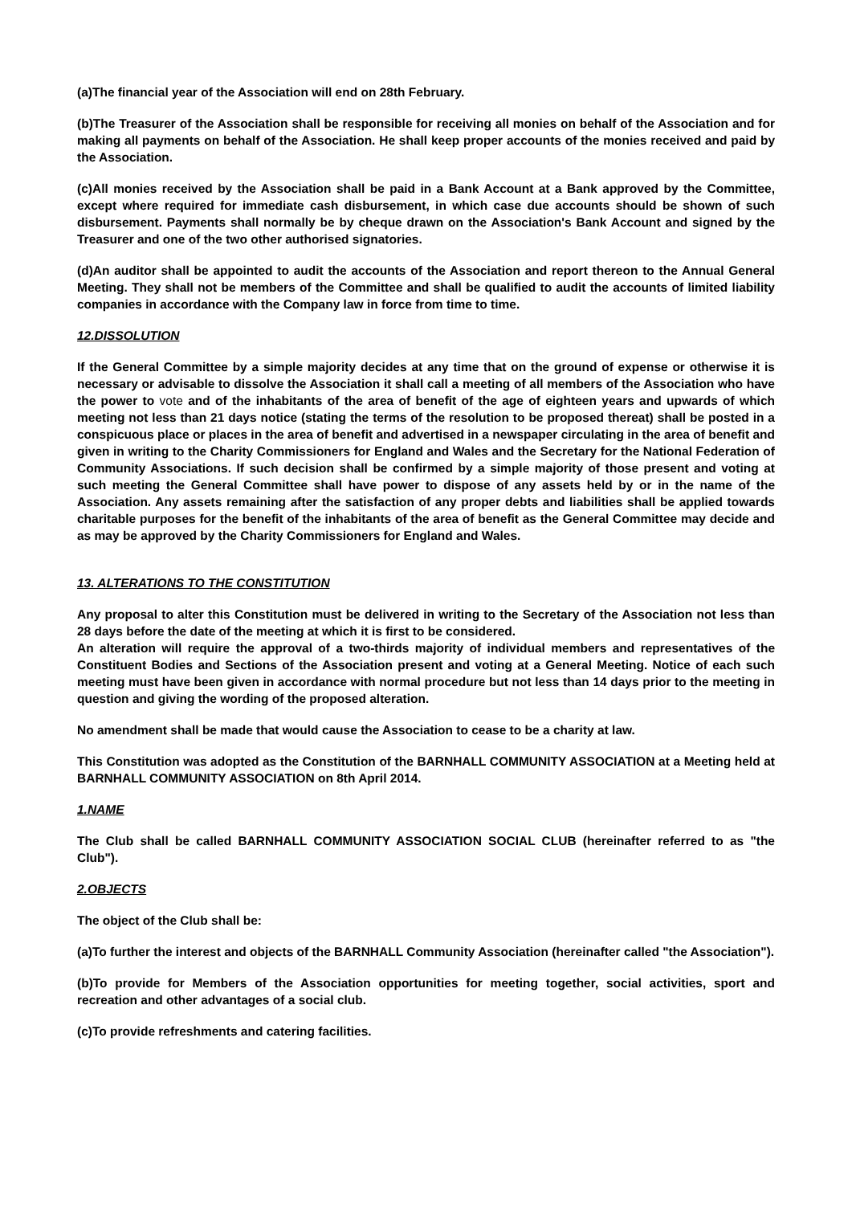(a)The financial year of the Association will end on 28th February.
(b)The Treasurer of the Association shall be responsible for receiving all monies on behalf of the Association and for making all payments on behalf of the Association. He shall keep proper accounts of the monies received and paid by the Association.
(c)All monies received by the Association shall be paid in a Bank Account at a Bank approved by the Committee, except where required for immediate cash disbursement, in which case due accounts should be shown of such disbursement. Payments shall normally be by cheque drawn on the Association's Bank Account and signed by the Treasurer and one of the two other authorised signatories.
(d)An auditor shall be appointed to audit the accounts of the Association and report thereon to the Annual General Meeting. They shall not be members of the Committee and shall be qualified to audit the accounts of limited liability companies in accordance with the Company law in force from time to time.
12.DISSOLUTION
If the General Committee by a simple majority decides at any time that on the ground of expense or otherwise it is necessary or advisable to dissolve the Association it shall call a meeting of all members of the Association who have the power to vote and of the inhabitants of the area of benefit of the age of eighteen years and upwards of which meeting not less than 21 days notice (stating the terms of the resolution to be proposed thereat) shall be posted in a conspicuous place or places in the area of benefit and advertised in a newspaper circulating in the area of benefit and given in writing to the Charity Commissioners for England and Wales and the Secretary for the National Federation of Community Associations. If such decision shall be confirmed by a simple majority of those present and voting at such meeting the General Committee shall have power to dispose of any assets held by or in the name of the Association. Any assets remaining after the satisfaction of any proper debts and liabilities shall be applied towards charitable purposes for the benefit of the inhabitants of the area of benefit as the General Committee may decide and as may be approved by the Charity Commissioners for England and Wales.
13. ALTERATIONS TO THE CONSTITUTION
Any proposal to alter this Constitution must be delivered in writing to the Secretary of the Association not less than 28 days before the date of the meeting at which it is first to be considered.
An alteration will require the approval of a two-thirds majority of individual members and representatives of the Constituent Bodies and Sections of the Association present and voting at a General Meeting. Notice of each such meeting must have been given in accordance with normal procedure but not less than 14 days prior to the meeting in question and giving the wording of the proposed alteration.
No amendment shall be made that would cause the Association to cease to be a charity at law.
This Constitution was adopted as the Constitution of the BARNHALL COMMUNITY ASSOCIATION at a Meeting held at BARNHALL COMMUNITY ASSOCIATION on 8th April 2014.
1.NAME
The Club shall be called BARNHALL COMMUNITY ASSOCIATION SOCIAL CLUB (hereinafter referred to as "the Club").
2.OBJECTS
The object of the Club shall be:
(a)To further the interest and objects of the BARNHALL Community Association (hereinafter called "the Association").
(b)To provide for Members of the Association opportunities for meeting together, social activities, sport and recreation and other advantages of a social club.
(c)To provide refreshments and catering facilities.